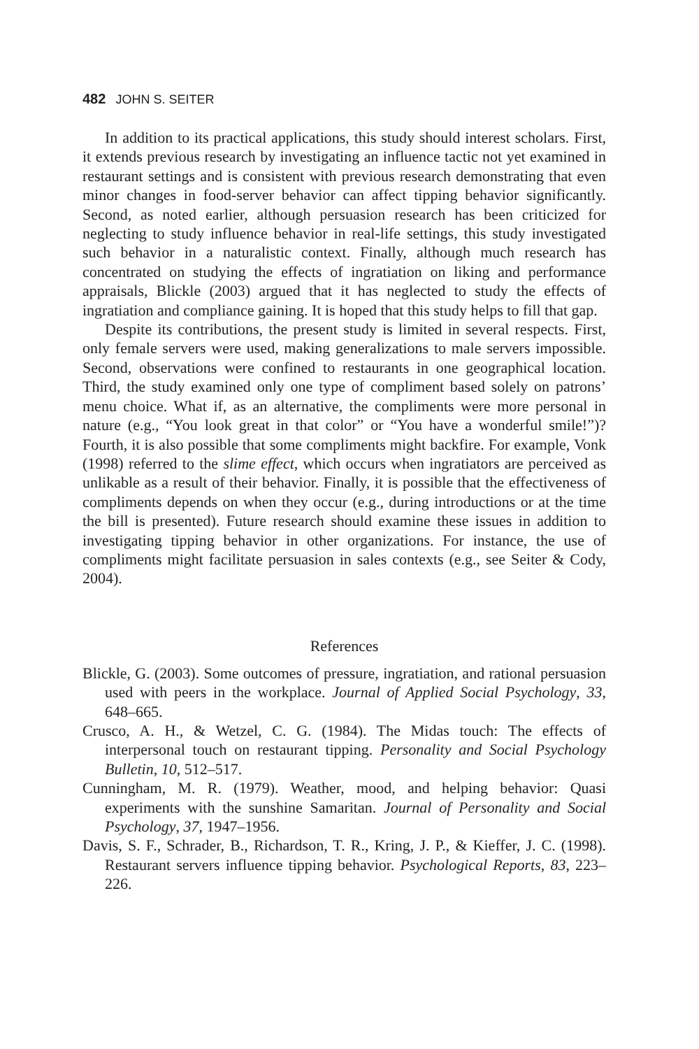482 JOHN S. SEITER
In addition to its practical applications, this study should interest scholars. First, it extends previous research by investigating an influence tactic not yet examined in restaurant settings and is consistent with previous research demonstrating that even minor changes in food-server behavior can affect tipping behavior significantly. Second, as noted earlier, although persuasion research has been criticized for neglecting to study influence behavior in real-life settings, this study investigated such behavior in a naturalistic context. Finally, although much research has concentrated on studying the effects of ingratiation on liking and performance appraisals, Blickle (2003) argued that it has neglected to study the effects of ingratiation and compliance gaining. It is hoped that this study helps to fill that gap.
Despite its contributions, the present study is limited in several respects. First, only female servers were used, making generalizations to male servers impossible. Second, observations were confined to restaurants in one geographical location. Third, the study examined only one type of compliment based solely on patrons’ menu choice. What if, as an alternative, the compliments were more personal in nature (e.g., “You look great in that color” or “You have a wonderful smile!”)? Fourth, it is also possible that some compliments might backfire. For example, Vonk (1998) referred to the slime effect, which occurs when ingratiators are perceived as unlikable as a result of their behavior. Finally, it is possible that the effectiveness of compliments depends on when they occur (e.g., during introductions or at the time the bill is presented). Future research should examine these issues in addition to investigating tipping behavior in other organizations. For instance, the use of compliments might facilitate persuasion in sales contexts (e.g., see Seiter & Cody, 2004).
References
Blickle, G. (2003). Some outcomes of pressure, ingratiation, and rational persuasion used with peers in the workplace. Journal of Applied Social Psychology, 33, 648–665.
Crusco, A. H., & Wetzel, C. G. (1984). The Midas touch: The effects of interpersonal touch on restaurant tipping. Personality and Social Psychology Bulletin, 10, 512–517.
Cunningham, M. R. (1979). Weather, mood, and helping behavior: Quasi experiments with the sunshine Samaritan. Journal of Personality and Social Psychology, 37, 1947–1956.
Davis, S. F., Schrader, B., Richardson, T. R., Kring, J. P., & Kieffer, J. C. (1998). Restaurant servers influence tipping behavior. Psychological Reports, 83, 223–226.